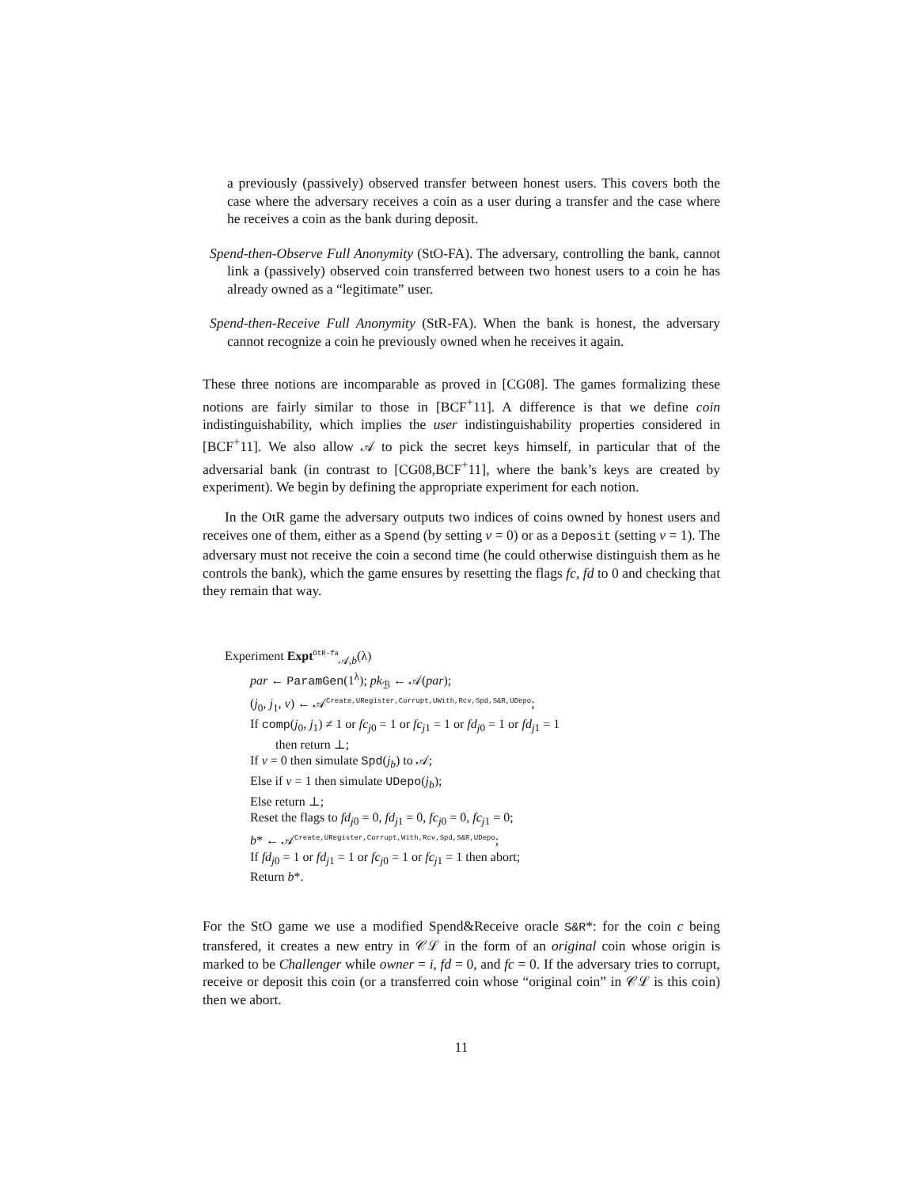a previously (passively) observed transfer between honest users. This covers both the case where the adversary receives a coin as a user during a transfer and the case where he receives a coin as the bank during deposit.
Spend-then-Observe Full Anonymity (StO-FA). The adversary, controlling the bank, cannot link a (passively) observed coin transferred between two honest users to a coin he has already owned as a “legitimate” user.
Spend-then-Receive Full Anonymity (StR-FA). When the bank is honest, the adversary cannot recognize a coin he previously owned when he receives it again.
These three notions are incomparable as proved in [CG08]. The games formalizing these notions are fairly similar to those in [BCF<sup>+</sup>11]. A difference is that we define coin indistinguishability, which implies the user indistinguishability properties considered in [BCF<sup>+</sup>11]. We also allow 𝒜 to pick the secret keys himself, in particular that of the adversarial bank (in contrast to [CG08,BCF<sup>+</sup>11], where the bank’s keys are created by experiment). We begin by defining the appropriate experiment for each notion.
In the OtR game the adversary outputs two indices of coins owned by honest users and receives one of them, either as a Spend (by setting v = 0) or as a Deposit (setting v = 1). The adversary must not receive the coin a second time (he could otherwise distinguish them as he controls the bank), which the game ensures by resetting the flags fc, fd to 0 and checking that they remain that way.
Experiment Expt<sup>OtR-fa</sup><sub>𝒜,b</sub>(λ)
par ← ParamGen(1<sup>λ</sup>); pk<sub>ℬ</sub> ← 𝒜(par);
(j<sub>0</sub>, j<sub>1</sub>, v) ← 𝒜<sup>Create,URegister,Corrupt,UWith,Rcv,Spd,S&R,UDepo</sup>;
If comp(j<sub>0</sub>, j<sub>1</sub>) ≠ 1 or fc<sub>j0</sub> = 1 or fc<sub>j1</sub> = 1 or fd<sub>j0</sub> = 1 or fd<sub>j1</sub> = 1
then return ⊥;
If v = 0 then simulate Spd(j<sub>b</sub>) to 𝒜;
Else if v = 1 then simulate UDepo(j<sub>b</sub>);
Else return ⊥;
Reset the flags to fd<sub>j0</sub> = 0, fd<sub>j1</sub> = 0, fc<sub>j0</sub> = 0, fc<sub>j1</sub> = 0;
b* ← 𝒜<sup>Create,URegister,Corrupt,With,Rcv,Spd,S&R,UDepo</sup>;
If fd<sub>j0</sub> = 1 or fd<sub>j1</sub> = 1 or fc<sub>j0</sub> = 1 or fc<sub>j1</sub> = 1 then abort;
Return b*.
For the StO game we use a modified Spend&Receive oracle S&R*: for the coin c being transfered, it creates a new entry in 𝒞ℒ in the form of an original coin whose origin is marked to be Challenger while owner = i, fd = 0, and fc = 0. If the adversary tries to corrupt, receive or deposit this coin (or a transferred coin whose “original coin” in 𝒞ℒ is this coin) then we abort.
11